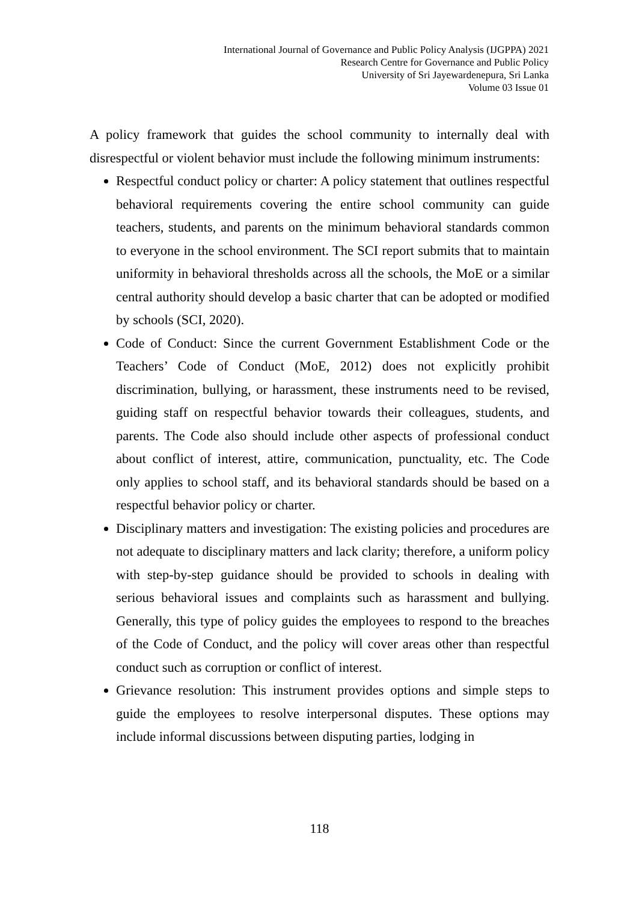International Journal of Governance and Public Policy Analysis (IJGPPA) 2021
Research Centre for Governance and Public Policy
University of Sri Jayewardenepura, Sri Lanka
Volume 03 Issue 01
A policy framework that guides the school community to internally deal with disrespectful or violent behavior must include the following minimum instruments:
Respectful conduct policy or charter: A policy statement that outlines respectful behavioral requirements covering the entire school community can guide teachers, students, and parents on the minimum behavioral standards common to everyone in the school environment. The SCI report submits that to maintain uniformity in behavioral thresholds across all the schools, the MoE or a similar central authority should develop a basic charter that can be adopted or modified by schools (SCI, 2020).
Code of Conduct: Since the current Government Establishment Code or the Teachers’ Code of Conduct (MoE, 2012) does not explicitly prohibit discrimination, bullying, or harassment, these instruments need to be revised, guiding staff on respectful behavior towards their colleagues, students, and parents. The Code also should include other aspects of professional conduct about conflict of interest, attire, communication, punctuality, etc. The Code only applies to school staff, and its behavioral standards should be based on a respectful behavior policy or charter.
Disciplinary matters and investigation: The existing policies and procedures are not adequate to disciplinary matters and lack clarity; therefore, a uniform policy with step-by-step guidance should be provided to schools in dealing with serious behavioral issues and complaints such as harassment and bullying. Generally, this type of policy guides the employees to respond to the breaches of the Code of Conduct, and the policy will cover areas other than respectful conduct such as corruption or conflict of interest.
Grievance resolution: This instrument provides options and simple steps to guide the employees to resolve interpersonal disputes. These options may include informal discussions between disputing parties, lodging in
118